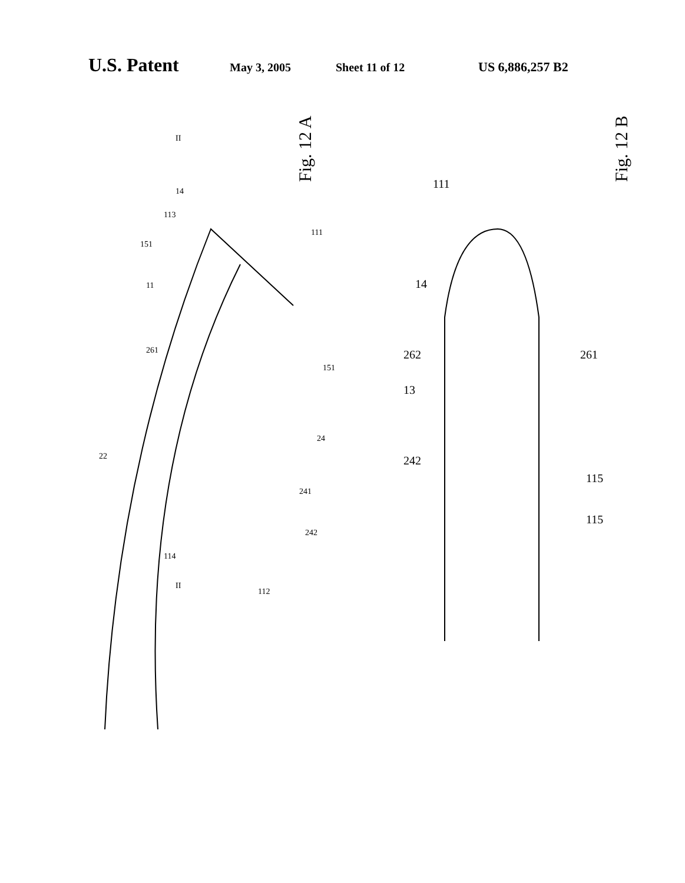U.S. Patent May 3, 2005 Sheet 11 of 12 US 6,886,257 B2
Fig. 12 A
22
261
11
151
113
14
111
151
24
241
242
114
112
II
II
Fig. 12 B
111
14
262
13
261
242
115
115